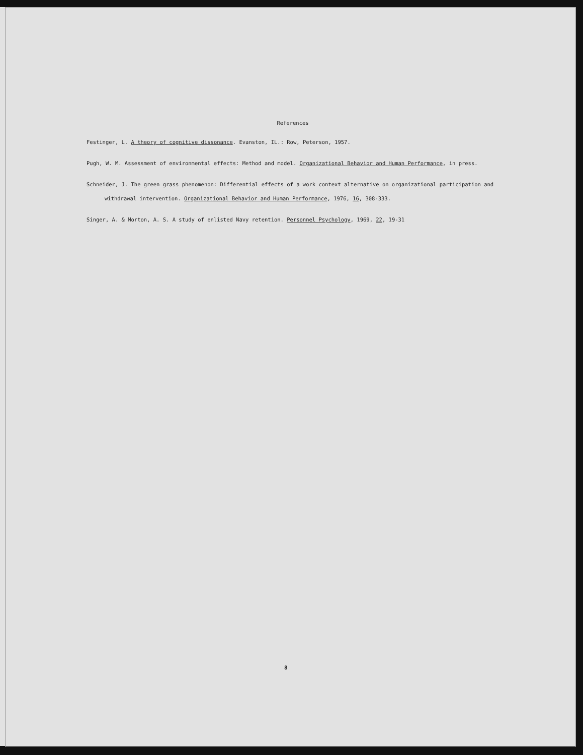References
Festinger, L. A theory of cognitive dissonance. Evanston, IL.: Row, Peterson, 1957.
Pugh, W. M. Assessment of environmental effects: Method and model. Organizational Behavior and Human Performance, in press.
Schneider, J. The green grass phenomenon: Differential effects of a work context alternative on organizational participation and withdrawal intervention. Organizational Behavior and Human Performance, 1976, 16, 308-333.
Singer, A. & Morton, A. S. A study of enlisted Navy retention. Personnel Psychology, 1969, 22, 19-31
8